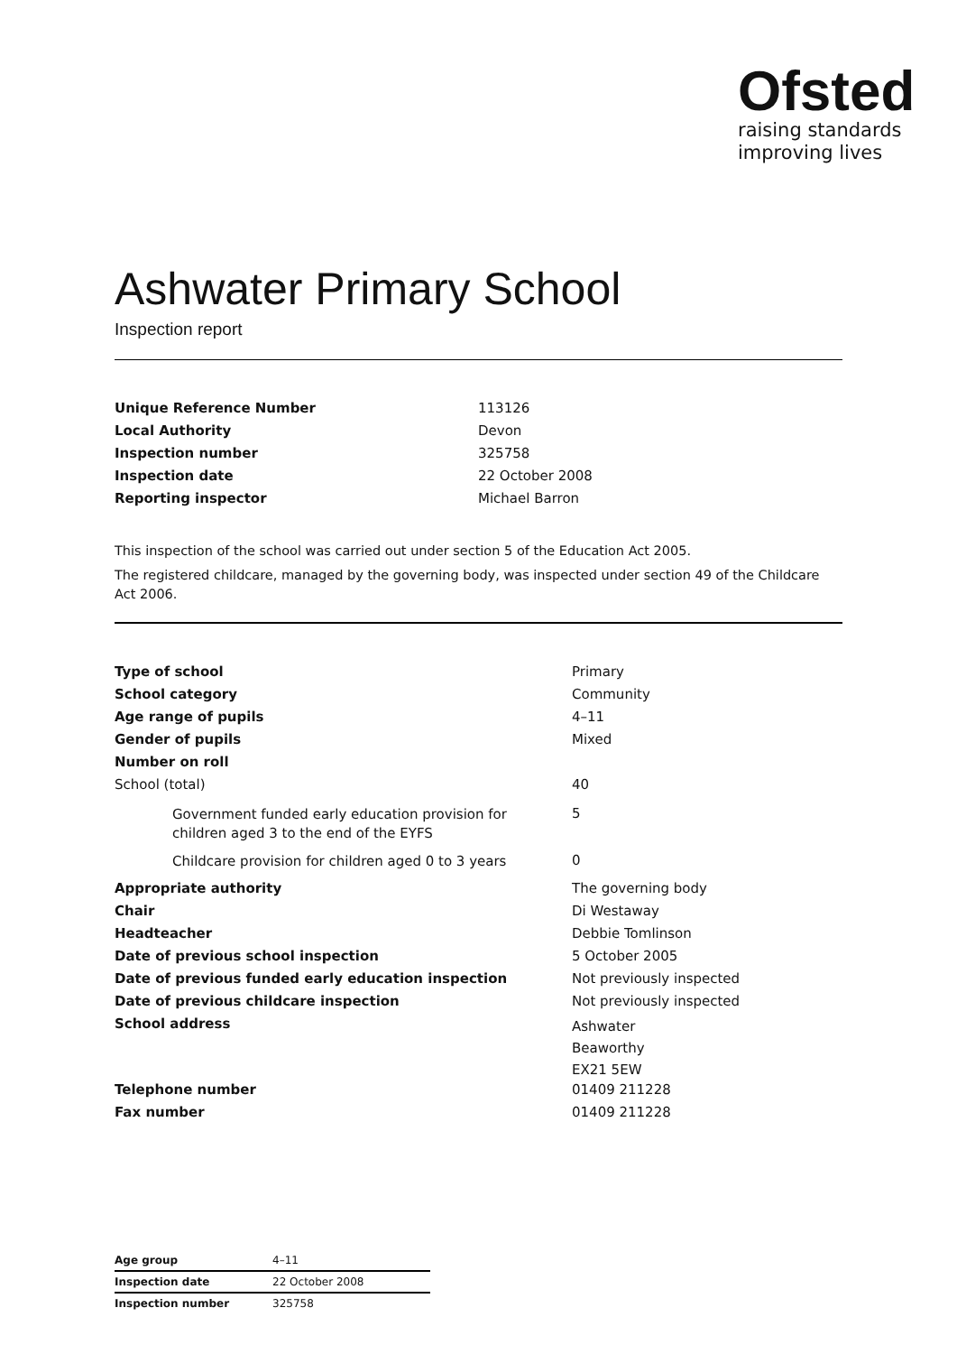Ofsted
raising standards
improving lives
Ashwater Primary School
Inspection report
| Unique Reference Number | 113126 |
| Local Authority | Devon |
| Inspection number | 325758 |
| Inspection date | 22 October 2008 |
| Reporting inspector | Michael Barron |
This inspection of the school was carried out under section 5 of the Education Act 2005.
The registered childcare, managed by the governing body, was inspected under section 49 of the Childcare Act 2006.
| Type of school | Primary |
| School category | Community |
| Age range of pupils | 4–11 |
| Gender of pupils | Mixed |
| Number on roll | |
| School (total) | 40 |
| Government funded early education provision for children aged 3 to the end of the EYFS | 5 |
| Childcare provision for children aged 0 to 3 years | 0 |
| Appropriate authority | The governing body |
| Chair | Di Westaway |
| Headteacher | Debbie Tomlinson |
| Date of previous school inspection | 5 October 2005 |
| Date of previous funded early education inspection | Not previously inspected |
| Date of previous childcare inspection | Not previously inspected |
| School address | Ashwater Beaworthy EX21 5EW |
| Telephone number | 01409 211228 |
| Fax number | 01409 211228 |
| Age group | 4–11 |
| Inspection date | 22 October 2008 |
| Inspection number | 325758 |